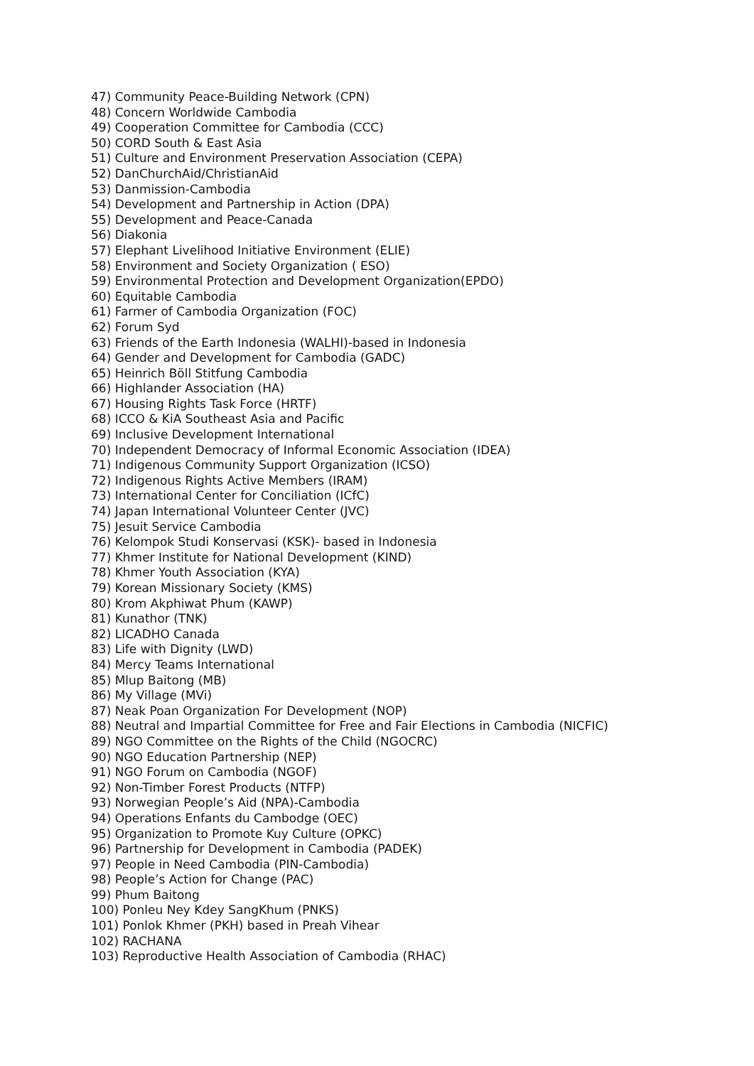47) Community Peace-Building Network (CPN)
48) Concern Worldwide Cambodia
49) Cooperation Committee for Cambodia (CCC)
50) CORD South & East Asia
51) Culture and Environment Preservation Association (CEPA)
52) DanChurchAid/ChristianAid
53) Danmission-Cambodia
54) Development and Partnership in Action (DPA)
55) Development and Peace-Canada
56) Diakonia
57) Elephant Livelihood Initiative Environment (ELIE)
58) Environment and Society Organization ( ESO)
59) Environmental Protection and Development Organization(EPDO)
60) Equitable Cambodia
61) Farmer of Cambodia Organization (FOC)
62) Forum Syd
63) Friends of the Earth Indonesia (WALHI)-based in Indonesia
64) Gender and Development for Cambodia (GADC)
65) Heinrich Böll Stitfung Cambodia
66) Highlander Association (HA)
67) Housing Rights Task Force (HRTF)
68) ICCO & KiA Southeast Asia and Pacific
69) Inclusive Development International
70) Independent Democracy of Informal Economic Association (IDEA)
71) Indigenous Community Support Organization (ICSO)
72) Indigenous Rights Active Members (IRAM)
73) International Center for Conciliation (ICfC)
74) Japan International Volunteer Center (JVC)
75) Jesuit Service Cambodia
76) Kelompok Studi Konservasi (KSK)- based in Indonesia
77) Khmer Institute for National Development (KIND)
78) Khmer Youth Association (KYA)
79) Korean Missionary Society (KMS)
80) Krom Akphiwat Phum (KAWP)
81) Kunathor (TNK)
82) LICADHO Canada
83) Life with Dignity (LWD)
84) Mercy Teams International
85) Mlup Baitong (MB)
86) My Village (MVi)
87) Neak Poan Organization For Development (NOP)
88) Neutral and Impartial Committee for Free and Fair Elections in Cambodia (NICFIC)
89) NGO Committee on the Rights of the Child (NGOCRC)
90) NGO Education Partnership (NEP)
91) NGO Forum on Cambodia (NGOF)
92) Non-Timber Forest Products (NTFP)
93) Norwegian People’s Aid (NPA)-Cambodia
94) Operations Enfants du Cambodge (OEC)
95) Organization to Promote Kuy Culture (OPKC)
96) Partnership for Development in Cambodia (PADEK)
97) People in Need Cambodia (PIN-Cambodia)
98) People’s Action for Change (PAC)
99) Phum Baitong
100) Ponleu Ney Kdey SangKhum (PNKS)
101) Ponlok Khmer (PKH) based in Preah Vihear
102) RACHANA
103) Reproductive Health Association of Cambodia (RHAC)